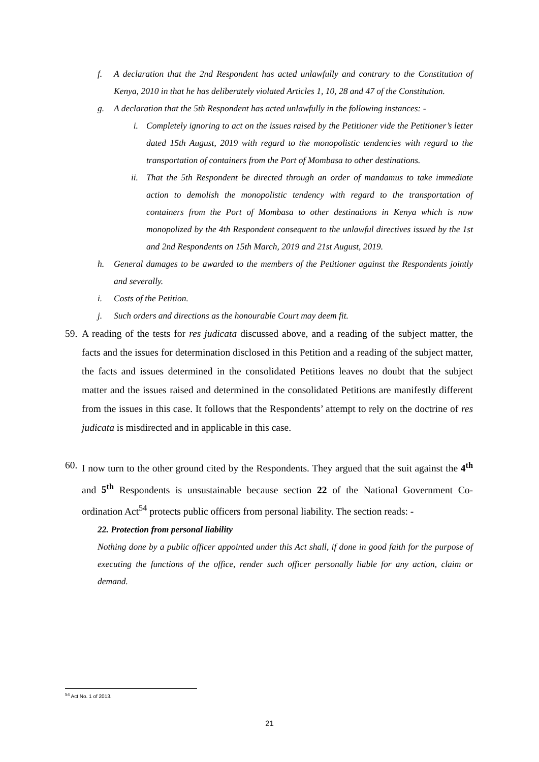f. A declaration that the 2nd Respondent has acted unlawfully and contrary to the Constitution of Kenya, 2010 in that he has deliberately violated Articles 1, 10, 28 and 47 of the Constitution.
g. A declaration that the 5th Respondent has acted unlawfully in the following instances: -
i. Completely ignoring to act on the issues raised by the Petitioner vide the Petitioner’s letter dated 15th August, 2019 with regard to the monopolistic tendencies with regard to the transportation of containers from the Port of Mombasa to other destinations.
ii. That the 5th Respondent be directed through an order of mandamus to take immediate action to demolish the monopolistic tendency with regard to the transportation of containers from the Port of Mombasa to other destinations in Kenya which is now monopolized by the 4th Respondent consequent to the unlawful directives issued by the 1st and 2nd Respondents on 15th March, 2019 and 21st August, 2019.
h. General damages to be awarded to the members of the Petitioner against the Respondents jointly and severally.
i. Costs of the Petition.
j. Such orders and directions as the honourable Court may deem fit.
59. A reading of the tests for res judicata discussed above, and a reading of the subject matter, the facts and the issues for determination disclosed in this Petition and a reading of the subject matter, the facts and issues determined in the consolidated Petitions leaves no doubt that the subject matter and the issues raised and determined in the consolidated Petitions are manifestly different from the issues in this case. It follows that the Respondents’ attempt to rely on the doctrine of res judicata is misdirected and in applicable in this case.
60. I now turn to the other ground cited by the Respondents. They argued that the suit against the 4<sup>th</sup> and 5<sup>th</sup> Respondents is unsustainable because section 22 of the National Government Co-ordination Act<sup>54</sup> protects public officers from personal liability. The section reads: -
22. Protection from personal liability
Nothing done by a public officer appointed under this Act shall, if done in good faith for the purpose of executing the functions of the office, render such officer personally liable for any action, claim or demand.
<sup>54</sup> Act No. 1 of 2013.
21